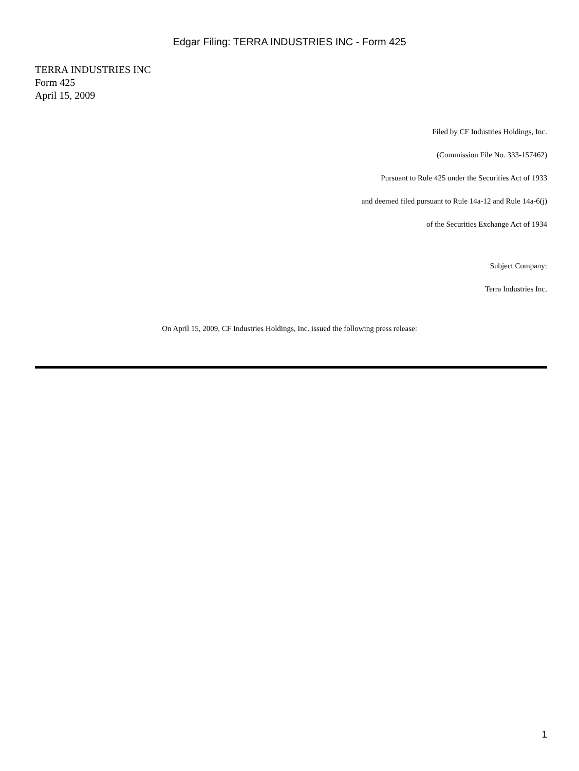Edgar Filing: TERRA INDUSTRIES INC - Form 425
TERRA INDUSTRIES INC
Form 425
April 15, 2009
Filed by CF Industries Holdings, Inc.
(Commission File No. 333-157462)
Pursuant to Rule 425 under the Securities Act of 1933
and deemed filed pursuant to Rule 14a-12 and Rule 14a-6(j)
of the Securities Exchange Act of 1934
Subject Company:
Terra Industries Inc.
On April 15, 2009, CF Industries Holdings, Inc. issued the following press release:
1